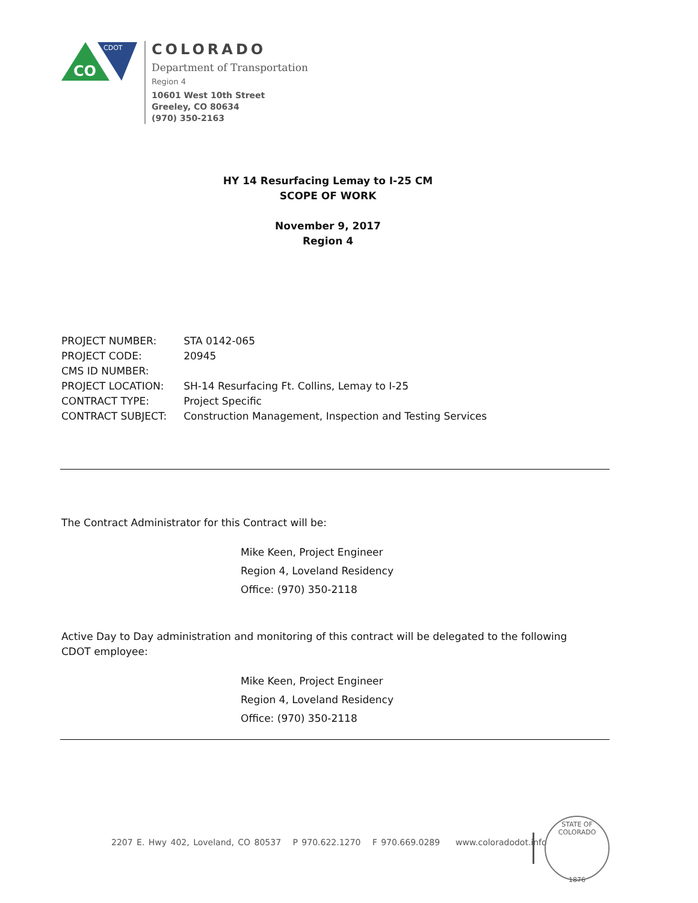CO
CDOT
COLORADO
Department of Transportation
Region 4
10601 West 10th Street
Greeley, CO 80634
(970) 350-2163
HY 14 Resurfacing Lemay to I-25 CM
SCOPE OF WORK
November 9, 2017
Region 4
| PROJECT NUMBER: | STA 0142-065 |
| PROJECT CODE: | 20945 |
| CMS ID NUMBER: | |
| PROJECT LOCATION: | SH-14 Resurfacing Ft. Collins, Lemay to I-25 |
| CONTRACT TYPE: | Project Specific |
| CONTRACT SUBJECT: | Construction Management, Inspection and Testing Services |
The Contract Administrator for this Contract will be:
Mike Keen, Project Engineer
Region 4, Loveland Residency
Office: (970) 350-2118
Active Day to Day administration and monitoring of this contract will be delegated to the following CDOT employee:
Mike Keen, Project Engineer
Region 4, Loveland Residency
Office: (970) 350-2118
2207 E. Hwy 402, Loveland, CO 80537 P 970.622.1270 F 970.669.0289 www.coloradodot.info
STATE OF COLORADO
1876